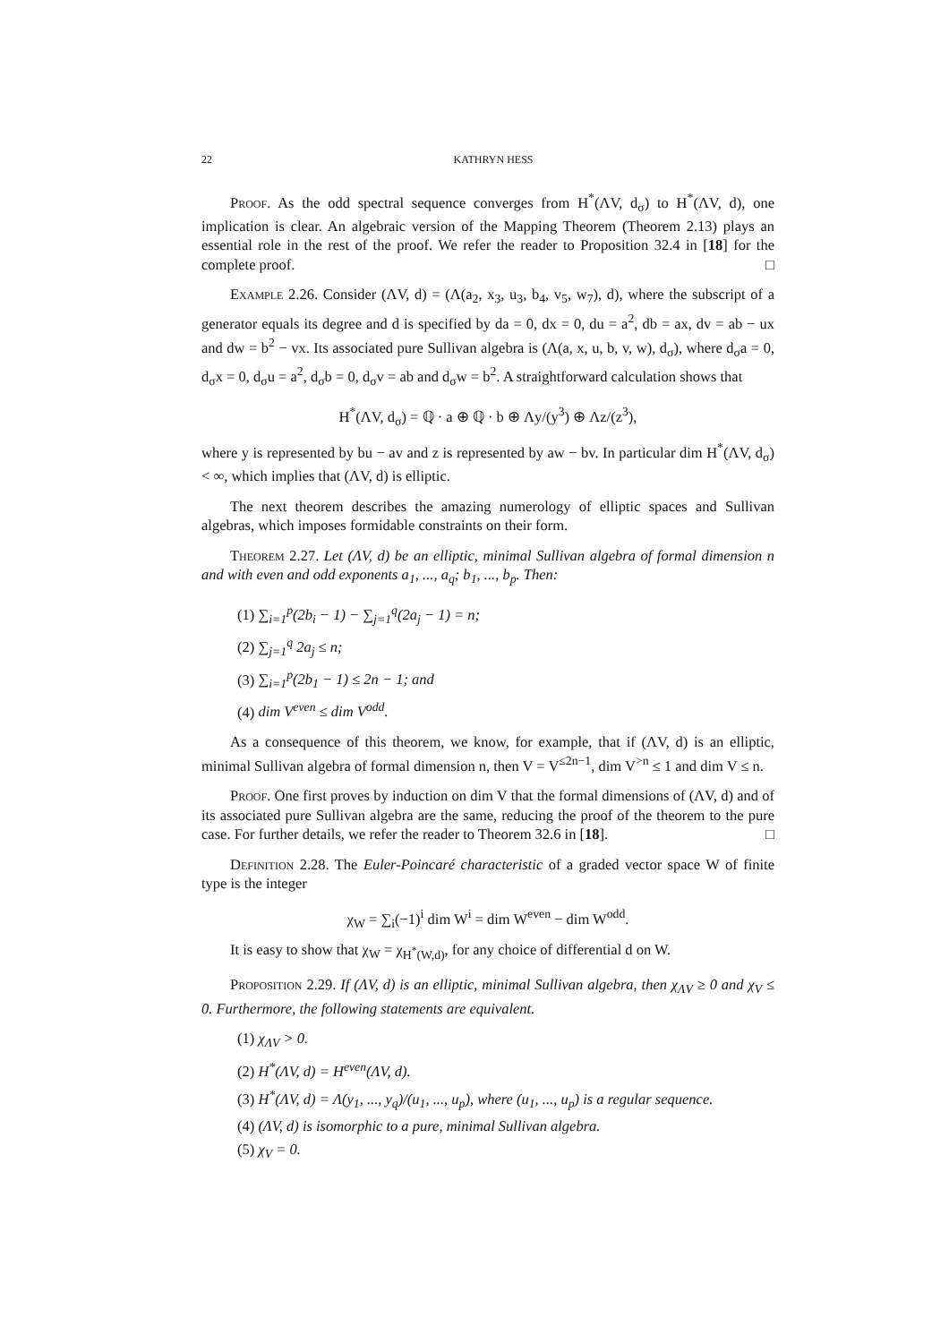22 KATHRYN HESS
Proof. As the odd spectral sequence converges from H<sup>*</sup>(ΛV, d<sub>σ</sub>) to H<sup>*</sup>(ΛV, d), one implication is clear. An algebraic version of the Mapping Theorem (Theorem 2.13) plays an essential role in the rest of the proof. We refer the reader to Proposition 32.4 in [18] for the complete proof. □
Example 2.26. Consider (ΛV, d) = (Λ(a<sub>2</sub>, x<sub>3</sub>, u<sub>3</sub>, b<sub>4</sub>, v<sub>5</sub>, w<sub>7</sub>), d), where the subscript of a generator equals its degree and d is specified by da = 0, dx = 0, du = a<sup>2</sup>, db = ax, dv = ab − ux and dw = b<sup>2</sup> − vx. Its associated pure Sullivan algebra is (Λ(a, x, u, b, v, w), d<sub>σ</sub>), where d<sub>σ</sub>a = 0, d<sub>σ</sub>x = 0, d<sub>σ</sub>u = a<sup>2</sup>, d<sub>σ</sub>b = 0, d<sub>σ</sub>v = ab and d<sub>σ</sub>w = b<sup>2</sup>. A straightforward calculation shows that
H<sup>*</sup>(ΛV, d<sub>σ</sub>) = ℚ · a ⊕ ℚ · b ⊕ Λy/(y<sup>3</sup>) ⊕ Λz/(z<sup>3</sup>),
where y is represented by bu − av and z is represented by aw − bv. In particular dim H<sup>*</sup>(ΛV, d<sub>σ</sub>) < ∞, which implies that (ΛV, d) is elliptic.
The next theorem describes the amazing numerology of elliptic spaces and Sullivan algebras, which imposes formidable constraints on their form.
Theorem 2.27. Let (ΛV, d) be an elliptic, minimal Sullivan algebra of formal dimension n and with even and odd exponents a<sub>1</sub>, ..., a<sub>q</sub>; b<sub>1</sub>, ..., b<sub>p</sub>. Then:
(1) ∑<sub>i=1</sub><sup>p</sup>(2b<sub>i</sub> − 1) − ∑<sub>j=1</sub><sup>q</sup>(2a<sub>j</sub> − 1) = n;
(2) ∑<sub>j=1</sub><sup>q</sup> 2a<sub>j</sub> ≤ n;
(3) ∑<sub>i=1</sub><sup>p</sup>(2b<sub>1</sub> − 1) ≤ 2n − 1; and
(4) dim V<sup>even</sup> ≤ dim V<sup>odd</sup>.
As a consequence of this theorem, we know, for example, that if (ΛV, d) is an elliptic, minimal Sullivan algebra of formal dimension n, then V = V<sup>≤2n−1</sup>, dim V<sup>>n</sup> ≤ 1 and dim V ≤ n.
Proof. One first proves by induction on dim V that the formal dimensions of (ΛV, d) and of its associated pure Sullivan algebra are the same, reducing the proof of the theorem to the pure case. For further details, we refer the reader to Theorem 32.6 in [18]. □
Definition 2.28. The Euler-Poincaré characteristic of a graded vector space W of finite type is the integer
χ<sub>W</sub> = ∑<sub>i</sub>(−1)<sup>i</sup> dim W<sup>i</sup> = dim W<sup>even</sup> − dim W<sup>odd</sup>.
It is easy to show that χ<sub>W</sub> = χ<sub>H<sup>*</sup>(W,d)</sub>, for any choice of differential d on W.
Proposition 2.29. If (ΛV, d) is an elliptic, minimal Sullivan algebra, then χ<sub>ΛV</sub> ≥ 0 and χ<sub>V</sub> ≤ 0. Furthermore, the following statements are equivalent.
(1) χ<sub>ΛV</sub> > 0.
(2) H<sup>*</sup>(ΛV, d) = H<sup>even</sup>(ΛV, d).
(3) H<sup>*</sup>(ΛV, d) = Λ(y<sub>1</sub>, ..., y<sub>q</sub>)/(u<sub>1</sub>, ..., u<sub>p</sub>), where (u<sub>1</sub>, ..., u<sub>p</sub>) is a regular sequence.
(4) (ΛV, d) is isomorphic to a pure, minimal Sullivan algebra.
(5) χ<sub>V</sub> = 0.